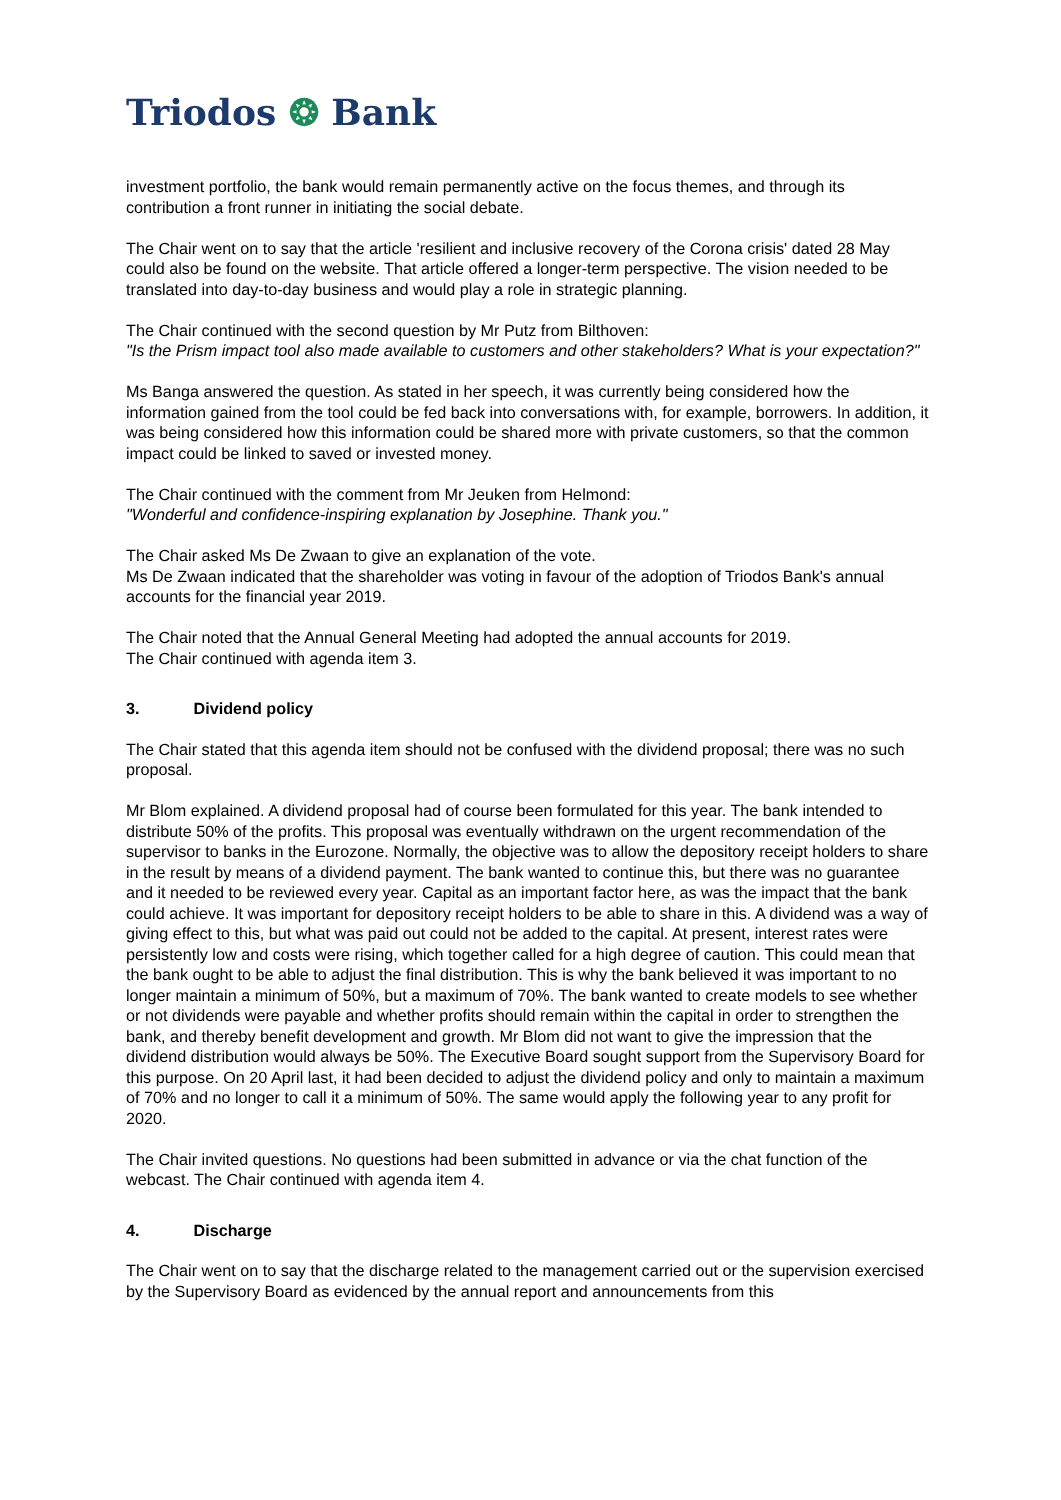Triodos ❂ Bank
investment portfolio, the bank would remain permanently active on the focus themes, and through its contribution a front runner in initiating the social debate.
The Chair went on to say that the article 'resilient and inclusive recovery of the Corona crisis' dated 28 May could also be found on the website. That article offered a longer-term perspective. The vision needed to be translated into day-to-day business and would play a role in strategic planning.
The Chair continued with the second question by Mr Putz from Bilthoven:
"Is the Prism impact tool also made available to customers and other stakeholders? What is your expectation?"
Ms Banga answered the question. As stated in her speech, it was currently being considered how the information gained from the tool could be fed back into conversations with, for example, borrowers. In addition, it was being considered how this information could be shared more with private customers, so that the common impact could be linked to saved or invested money.
The Chair continued with the comment from Mr Jeuken from Helmond:
"Wonderful and confidence-inspiring explanation by Josephine. Thank you."
The Chair asked Ms De Zwaan to give an explanation of the vote.
Ms De Zwaan indicated that the shareholder was voting in favour of the adoption of Triodos Bank's annual accounts for the financial year 2019.
The Chair noted that the Annual General Meeting had adopted the annual accounts for 2019.
The Chair continued with agenda item 3.
3. Dividend policy
The Chair stated that this agenda item should not be confused with the dividend proposal; there was no such proposal.
Mr Blom explained. A dividend proposal had of course been formulated for this year. The bank intended to distribute 50% of the profits. This proposal was eventually withdrawn on the urgent recommendation of the supervisor to banks in the Eurozone. Normally, the objective was to allow the depository receipt holders to share in the result by means of a dividend payment. The bank wanted to continue this, but there was no guarantee and it needed to be reviewed every year. Capital as an important factor here, as was the impact that the bank could achieve. It was important for depository receipt holders to be able to share in this. A dividend was a way of giving effect to this, but what was paid out could not be added to the capital. At present, interest rates were persistently low and costs were rising, which together called for a high degree of caution. This could mean that the bank ought to be able to adjust the final distribution. This is why the bank believed it was important to no longer maintain a minimum of 50%, but a maximum of 70%. The bank wanted to create models to see whether or not dividends were payable and whether profits should remain within the capital in order to strengthen the bank, and thereby benefit development and growth. Mr Blom did not want to give the impression that the dividend distribution would always be 50%. The Executive Board sought support from the Supervisory Board for this purpose. On 20 April last, it had been decided to adjust the dividend policy and only to maintain a maximum of 70% and no longer to call it a minimum of 50%. The same would apply the following year to any profit for 2020.
The Chair invited questions. No questions had been submitted in advance or via the chat function of the webcast. The Chair continued with agenda item 4.
4. Discharge
The Chair went on to say that the discharge related to the management carried out or the supervision exercised by the Supervisory Board as evidenced by the annual report and announcements from this